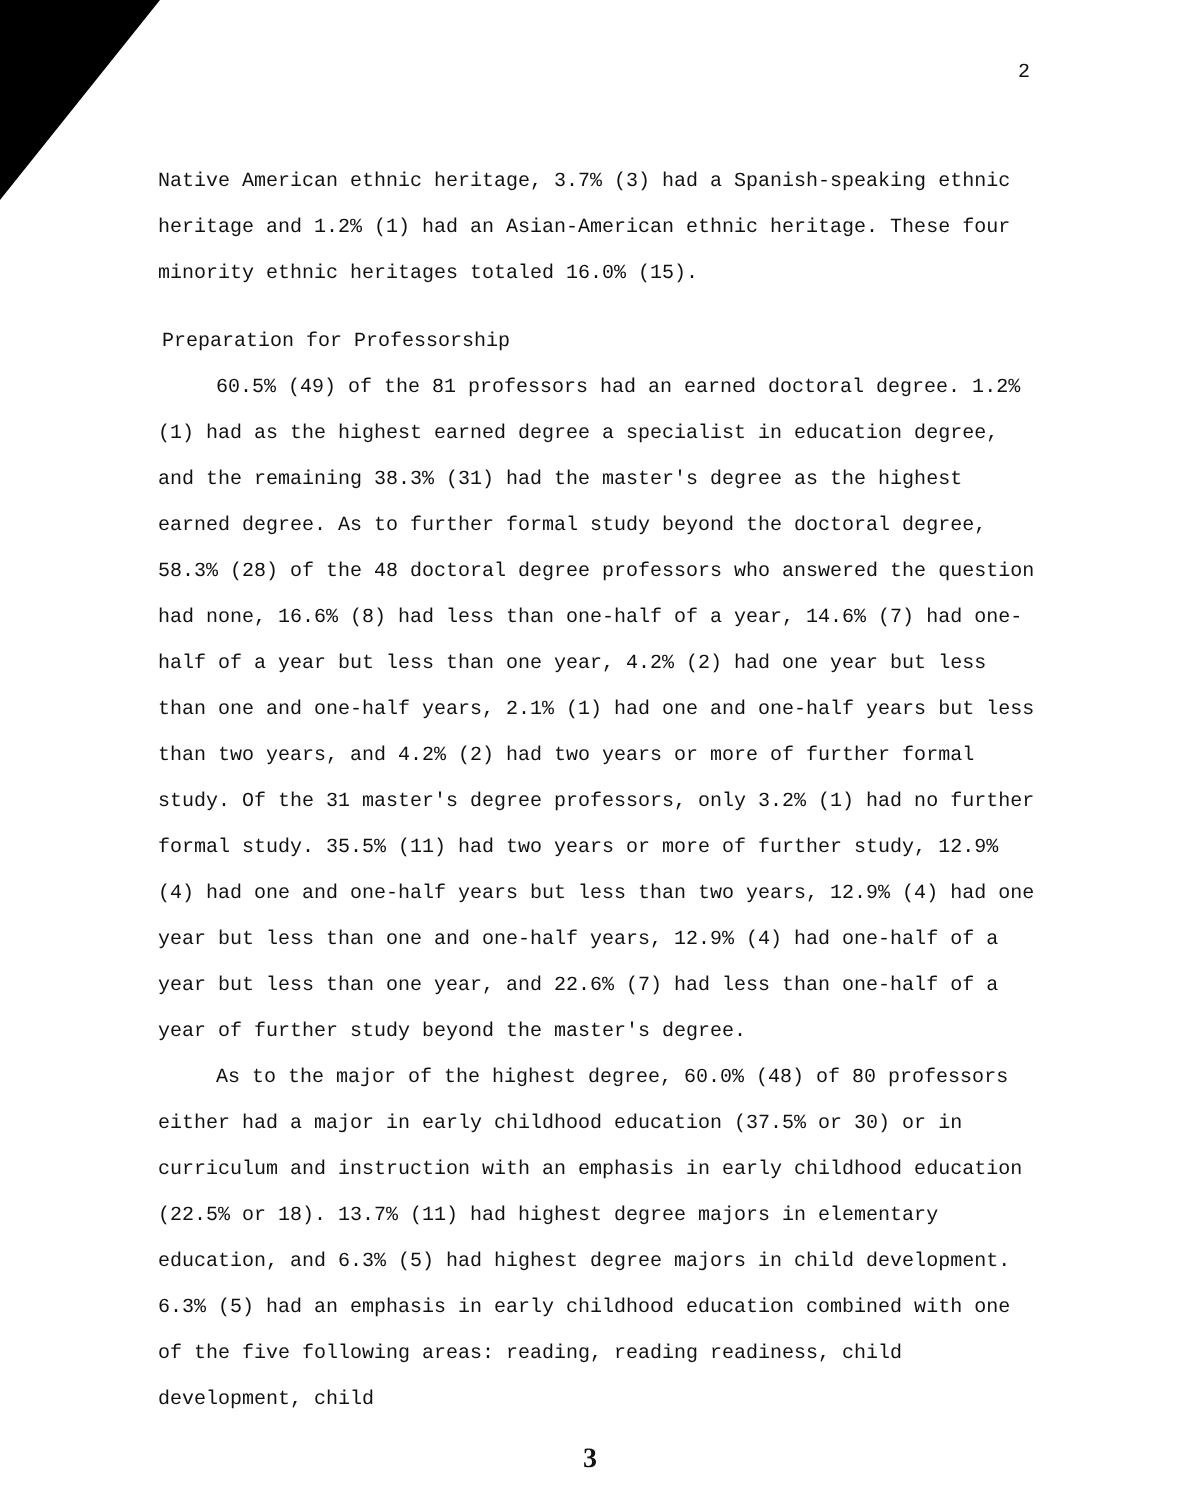2
Native American ethnic heritage, 3.7% (3) had a Spanish-speaking ethnic heritage and 1.2% (1) had an Asian-American ethnic heritage. These four minority ethnic heritages totaled 16.0% (15).
Preparation for Professorship
60.5% (49) of the 81 professors had an earned doctoral degree. 1.2% (1) had as the highest earned degree a specialist in education degree, and the remaining 38.3% (31) had the master's degree as the highest earned degree. As to further formal study beyond the doctoral degree, 58.3% (28) of the 48 doctoral degree professors who answered the question had none, 16.6% (8) had less than one-half of a year, 14.6% (7) had one-half of a year but less than one year, 4.2% (2) had one year but less than one and one-half years, 2.1% (1) had one and one-half years but less than two years, and 4.2% (2) had two years or more of further formal study. Of the 31 master's degree professors, only 3.2% (1) had no further formal study. 35.5% (11) had two years or more of further study, 12.9% (4) had one and one-half years but less than two years, 12.9% (4) had one year but less than one and one-half years, 12.9% (4) had one-half of a year but less than one year, and 22.6% (7) had less than one-half of a year of further study beyond the master's degree.
As to the major of the highest degree, 60.0% (48) of 80 professors either had a major in early childhood education (37.5% or 30) or in curriculum and instruction with an emphasis in early childhood education (22.5% or 18). 13.7% (11) had highest degree majors in elementary education, and 6.3% (5) had highest degree majors in child development. 6.3% (5) had an emphasis in early childhood education combined with one of the five following areas: reading, reading readiness, child development, child
3